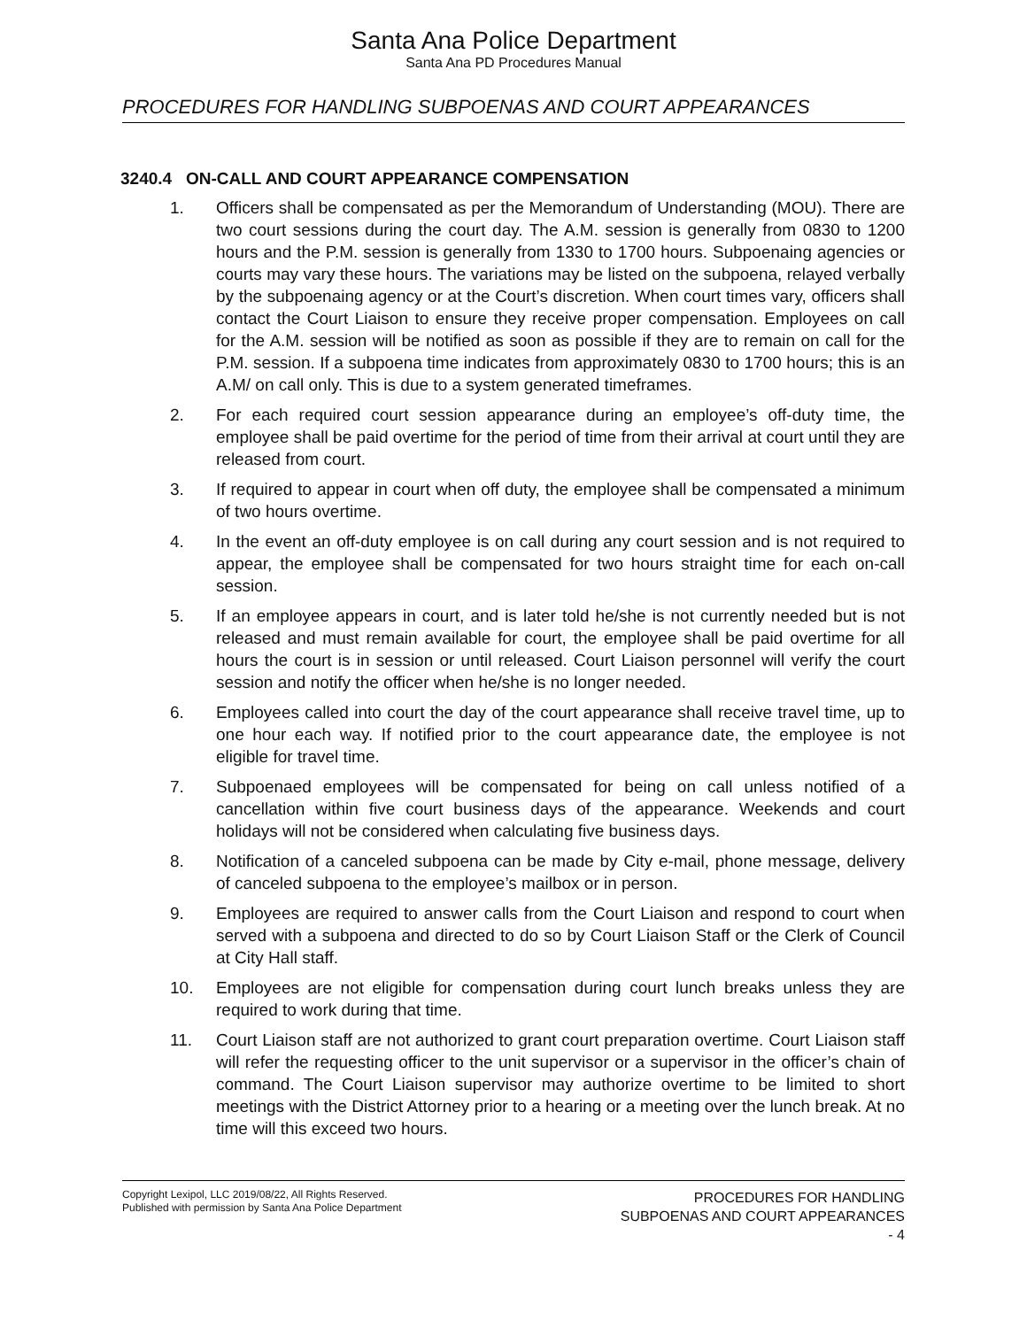Santa Ana Police Department
Santa Ana PD Procedures Manual
PROCEDURES FOR HANDLING SUBPOENAS AND COURT APPEARANCES
3240.4 ON-CALL AND COURT APPEARANCE COMPENSATION
1. Officers shall be compensated as per the Memorandum of Understanding (MOU). There are two court sessions during the court day. The A.M. session is generally from 0830 to 1200 hours and the P.M. session is generally from 1330 to 1700 hours. Subpoenaing agencies or courts may vary these hours. The variations may be listed on the subpoena, relayed verbally by the subpoenaing agency or at the Court’s discretion. When court times vary, officers shall contact the Court Liaison to ensure they receive proper compensation. Employees on call for the A.M. session will be notified as soon as possible if they are to remain on call for the P.M. session. If a subpoena time indicates from approximately 0830 to 1700 hours; this is an A.M/ on call only. This is due to a system generated timeframes.
2. For each required court session appearance during an employee’s off-duty time, the employee shall be paid overtime for the period of time from their arrival at court until they are released from court.
3. If required to appear in court when off duty, the employee shall be compensated a minimum of two hours overtime.
4. In the event an off-duty employee is on call during any court session and is not required to appear, the employee shall be compensated for two hours straight time for each on-call session.
5. If an employee appears in court, and is later told he/she is not currently needed but is not released and must remain available for court, the employee shall be paid overtime for all hours the court is in session or until released. Court Liaison personnel will verify the court session and notify the officer when he/she is no longer needed.
6. Employees called into court the day of the court appearance shall receive travel time, up to one hour each way. If notified prior to the court appearance date, the employee is not eligible for travel time.
7. Subpoenaed employees will be compensated for being on call unless notified of a cancellation within five court business days of the appearance. Weekends and court holidays will not be considered when calculating five business days.
8. Notification of a canceled subpoena can be made by City e-mail, phone message, delivery of canceled subpoena to the employee’s mailbox or in person.
9. Employees are required to answer calls from the Court Liaison and respond to court when served with a subpoena and directed to do so by Court Liaison Staff or the Clerk of Council at City Hall staff.
10. Employees are not eligible for compensation during court lunch breaks unless they are required to work during that time.
11. Court Liaison staff are not authorized to grant court preparation overtime. Court Liaison staff will refer the requesting officer to the unit supervisor or a supervisor in the officer’s chain of command. The Court Liaison supervisor may authorize overtime to be limited to short meetings with the District Attorney prior to a hearing or a meeting over the lunch break. At no time will this exceed two hours.
Copyright Lexipol, LLC 2019/08/22, All Rights Reserved.
Published with permission by Santa Ana Police Department
PROCEDURES FOR HANDLING
SUBPOENAS AND COURT APPEARANCES
- 4